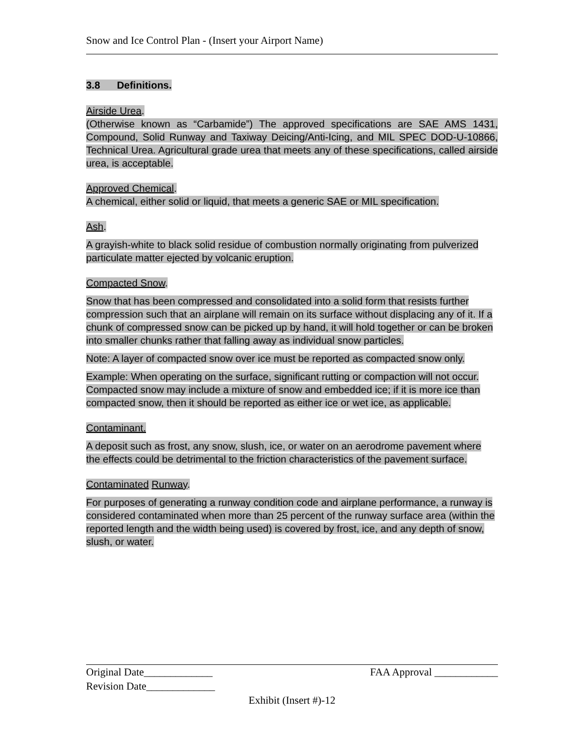Snow and Ice Control Plan - (Insert your Airport Name)
3.8 Definitions.
Airside Urea.
(Otherwise known as “Carbamide”) The approved specifications are SAE AMS 1431, Compound, Solid Runway and Taxiway Deicing/Anti-Icing, and MIL SPEC DOD-U-10866, Technical Urea. Agricultural grade urea that meets any of these specifications, called airside urea, is acceptable.
Approved Chemical.
A chemical, either solid or liquid, that meets a generic SAE or MIL specification.
Ash.
A grayish-white to black solid residue of combustion normally originating from pulverized particulate matter ejected by volcanic eruption.
Compacted Snow.
Snow that has been compressed and consolidated into a solid form that resists further compression such that an airplane will remain on its surface without displacing any of it. If a chunk of compressed snow can be picked up by hand, it will hold together or can be broken into smaller chunks rather that falling away as individual snow particles.
Note: A layer of compacted snow over ice must be reported as compacted snow only.
Example: When operating on the surface, significant rutting or compaction will not occur. Compacted snow may include a mixture of snow and embedded ice; if it is more ice than compacted snow, then it should be reported as either ice or wet ice, as applicable.
Contaminant.
A deposit such as frost, any snow, slush, ice, or water on an aerodrome pavement where the effects could be detrimental to the friction characteristics of the pavement surface.
Contaminated Runway.
For purposes of generating a runway condition code and airplane performance, a runway is considered contaminated when more than 25 percent of the runway surface area (within the reported length and the width being used) is covered by frost, ice, and any depth of snow, slush, or water.
Original Date_____________ FAA Approval ____________
Revision Date_____________
Exhibit (Insert #)-12